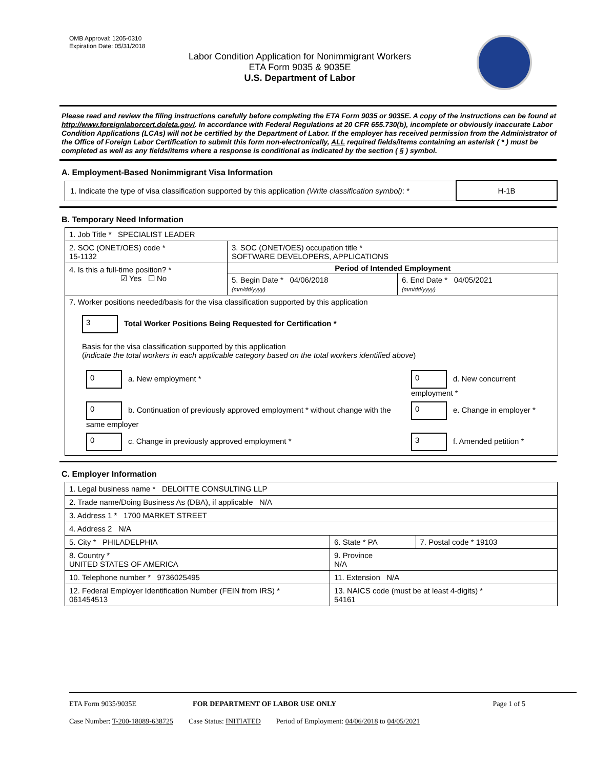OMB Approval: 1205-0310
Expiration Date: 05/31/2018
Labor Condition Application for Nonimmigrant Workers
ETA Form 9035 & 9035E
U.S. Department of Labor
Please read and review the filing instructions carefully before completing the ETA Form 9035 or 9035E. A copy of the instructions can be found at http://www.foreignlaborcert.doleta.gov/. In accordance with Federal Regulations at 20 CFR 655.730(b), incomplete or obviously inaccurate Labor Condition Applications (LCAs) will not be certified by the Department of Labor. If the employer has received permission from the Administrator of the Office of Foreign Labor Certification to submit this form non-electronically, ALL required fields/items containing an asterisk ( * ) must be completed as well as any fields/items where a response is conditional as indicated by the section ( § ) symbol.
A. Employment-Based Nonimmigrant Visa Information
| 1. Indicate the type of visa classification supported by this application (Write classification symbol) : * | H-1B |
B. Temporary Need Information
| 1. Job Title * SPECIALIST LEADER | | |
| 2. SOC (ONET/OES) code * 15-1132 | 3. SOC (ONET/OES) occupation title * SOFTWARE DEVELOPERS, APPLICATIONS | |
| 4. Is this a full-time position? * ☑ Yes ☐ No | Period of Intended Employment | |
| | 5. Begin Date * 04/06/2018 (mm/dd/yyyy) | 6. End Date * 04/05/2021 (mm/dd/yyyy) |
| 7. Worker positions needed/basis for the visa classification supported by this application 3 Total Worker Positions Being Requested for Certification * Basis for the visa classification supported by this application ( indicate the total workers in each applicable category based on the total workers identified above ) / 0 a. New employment * / 0 d. New concurrent employment * / / 0 b. Continuation of previously approved employment * without change with the same employer / 0 e. Change in employer * / / 0 c. Change in previously approved employment * / 3 f. Amended petition * / | | |
C. Employer Information
| 1. Legal business name * DELOITTE CONSULTING LLP | | |
| 2. Trade name/Doing Business As (DBA), if applicable N/A | | |
| 3. Address 1 * 1700 MARKET STREET | | |
| 4. Address 2 N/A | | |
| 5. City * PHILADELPHIA | 6. State * PA | 7. Postal code * 19103 |
| 8. Country * UNITED STATES OF AMERICA | 9. Province N/A | |
| 10. Telephone number * 9736025495 | 11. Extension N/A | |
| 12. Federal Employer Identification Number (FEIN from IRS) * 061454513 | 13. NAICS code (must be at least 4-digits) * 54161 | |
ETA Form 9035/9035E FOR DEPARTMENT OF LABOR USE ONLY Page 1 of 5
Case Number: T-200-18089-638725 Case Status: INITIATED Period of Employment: 04/06/2018 to 04/05/2021